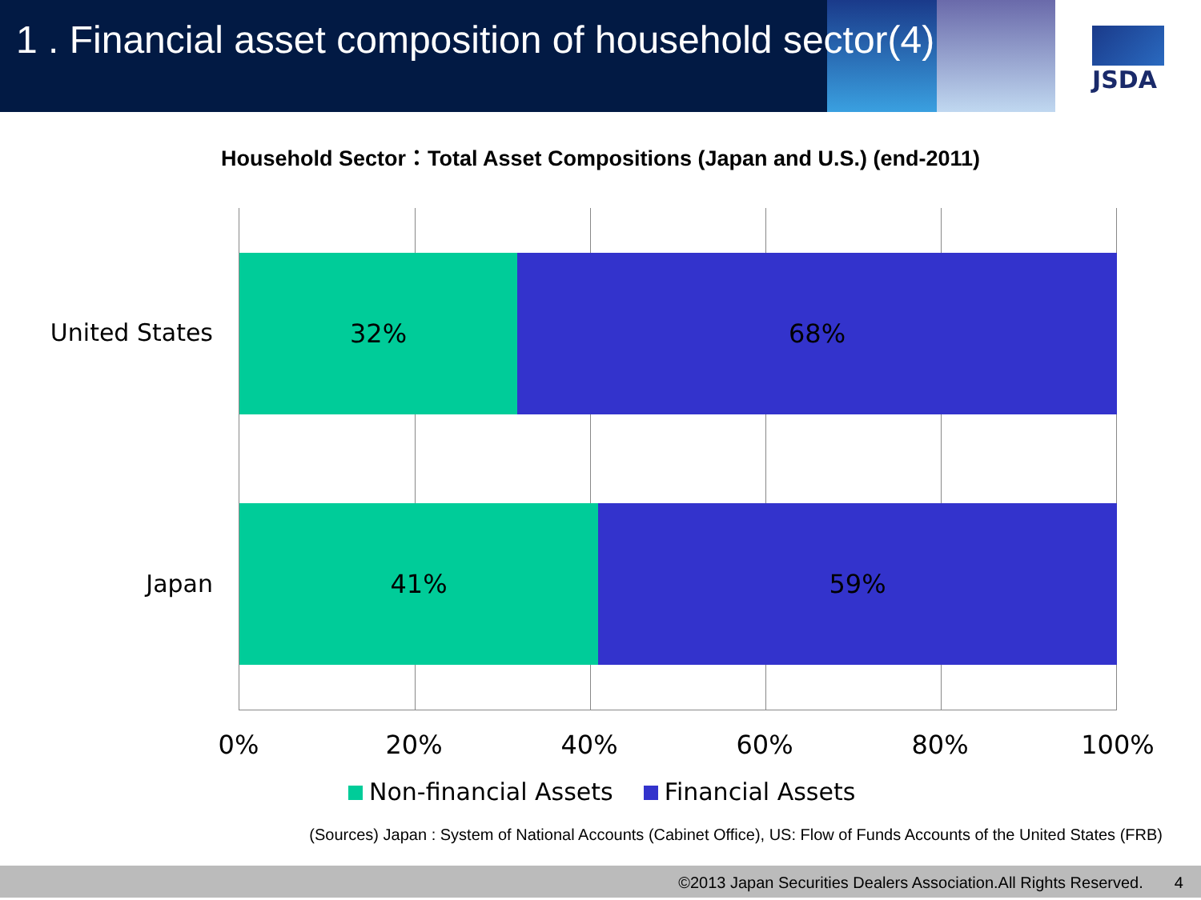1 . Financial asset composition of household sector(4)
JSDA
Household Sector：Total Asset Compositions (Japan and U.S.) (end-2011)
32% 68%
41% 59%
United States
Japan
0% 20% 40% 60% 80% 100%
Non-financial Assets Financial Assets
(Sources) Japan : System of National Accounts (Cabinet Office), US: Flow of Funds Accounts of the United States (FRB)
©2013 Japan Securities Dealers Association.All Rights Reserved. 4